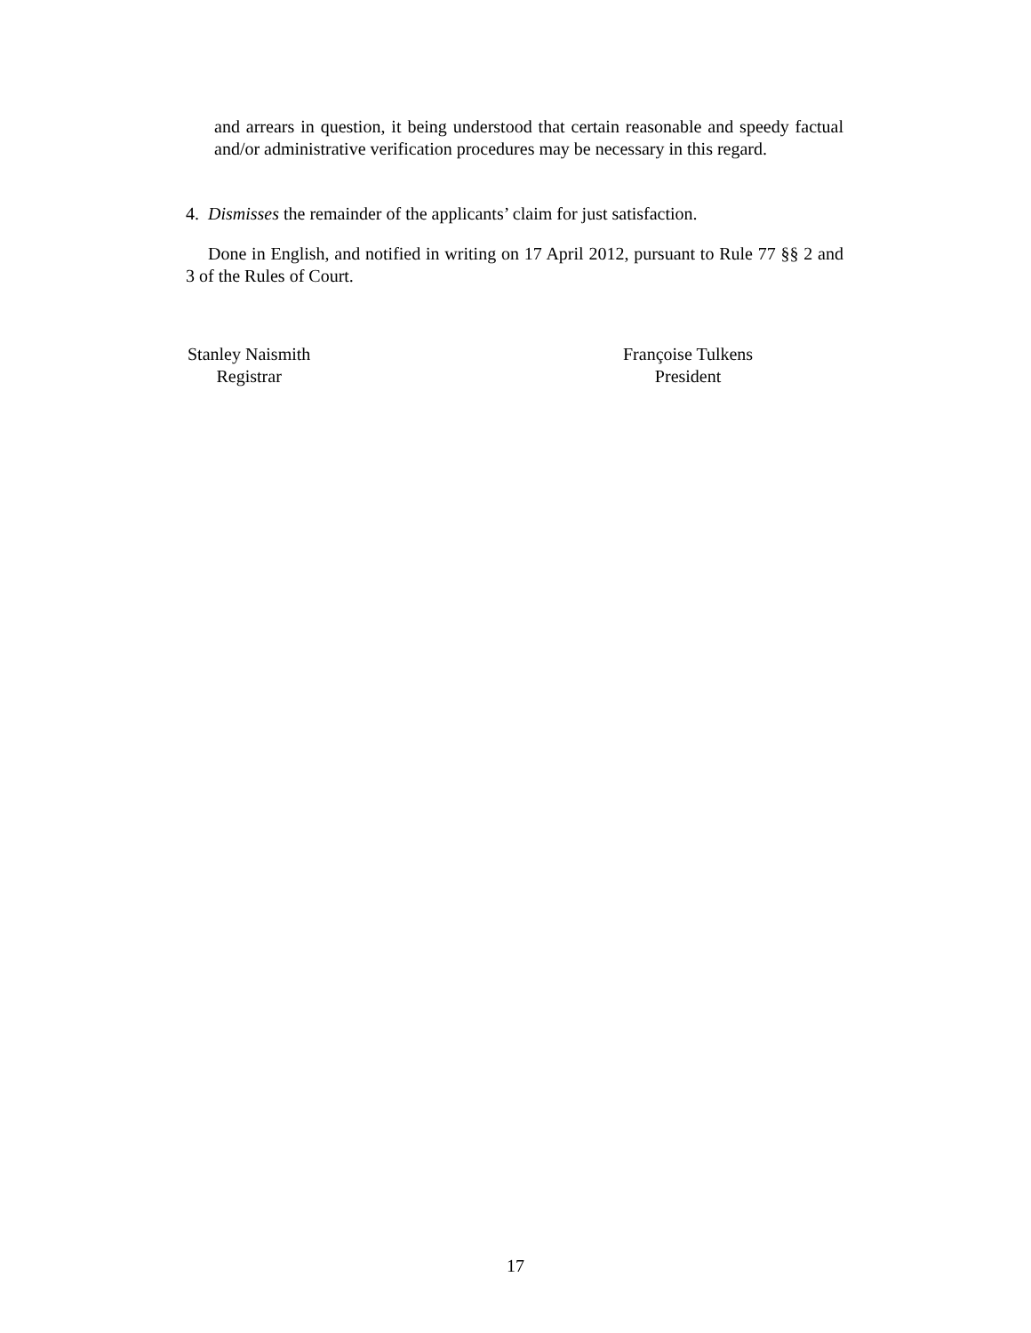and arrears in question, it being understood that certain reasonable and speedy factual and/or administrative verification procedures may be necessary in this regard.
4. Dismisses the remainder of the applicants’ claim for just satisfaction.
Done in English, and notified in writing on 17 April 2012, pursuant to Rule 77 §§ 2 and 3 of the Rules of Court.
Stanley Naismith
Registrar
Françoise Tulkens
President
17